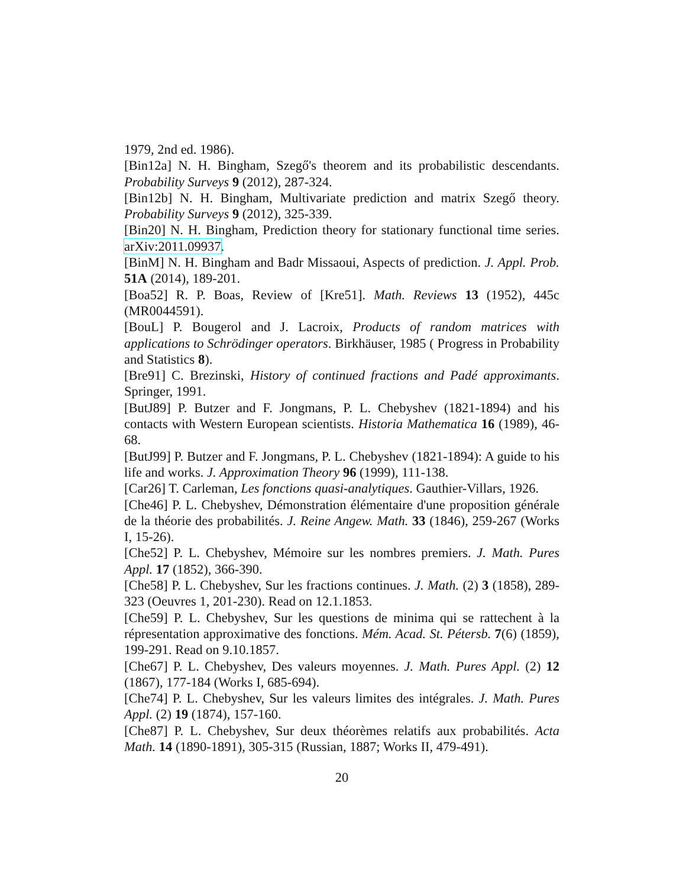1979, 2nd ed. 1986).
[Bin12a] N. H. Bingham, Szegő's theorem and its probabilistic descendants. Probability Surveys 9 (2012), 287-324.
[Bin12b] N. H. Bingham, Multivariate prediction and matrix Szegő theory. Probability Surveys 9 (2012), 325-339.
[Bin20] N. H. Bingham, Prediction theory for stationary functional time series. arXiv:2011.09937.
[BinM] N. H. Bingham and Badr Missaoui, Aspects of prediction. J. Appl. Prob. 51A (2014), 189-201.
[Boa52] R. P. Boas, Review of [Kre51]. Math. Reviews 13 (1952), 445c (MR0044591).
[BouL] P. Bougerol and J. Lacroix, Products of random matrices with applications to Schrödinger operators. Birkhäuser, 1985 ( Progress in Probability and Statistics 8).
[Bre91] C. Brezinski, History of continued fractions and Padé approximants. Springer, 1991.
[ButJ89] P. Butzer and F. Jongmans, P. L. Chebyshev (1821-1894) and his contacts with Western European scientists. Historia Mathematica 16 (1989), 46-68.
[ButJ99] P. Butzer and F. Jongmans, P. L. Chebyshev (1821-1894): A guide to his life and works. J. Approximation Theory 96 (1999), 111-138.
[Car26] T. Carleman, Les fonctions quasi-analytiques. Gauthier-Villars, 1926.
[Che46] P. L. Chebyshev, Démonstration élémentaire d'une proposition générale de la théorie des probabilités. J. Reine Angew. Math. 33 (1846), 259-267 (Works I, 15-26).
[Che52] P. L. Chebyshev, Mémoire sur les nombres premiers. J. Math. Pures Appl. 17 (1852), 366-390.
[Che58] P. L. Chebyshev, Sur les fractions continues. J. Math. (2) 3 (1858), 289-323 (Oeuvres 1, 201-230). Read on 12.1.1853.
[Che59] P. L. Chebyshev, Sur les questions de minima qui se rattechent à la répresentation approximative des fonctions. Mém. Acad. St. Pétersb. 7(6) (1859), 199-291. Read on 9.10.1857.
[Che67] P. L. Chebyshev, Des valeurs moyennes. J. Math. Pures Appl. (2) 12 (1867), 177-184 (Works I, 685-694).
[Che74] P. L. Chebyshev, Sur les valeurs limites des intégrales. J. Math. Pures Appl. (2) 19 (1874), 157-160.
[Che87] P. L. Chebyshev, Sur deux théorèmes relatifs aux probabilités. Acta Math. 14 (1890-1891), 305-315 (Russian, 1887; Works II, 479-491).
20